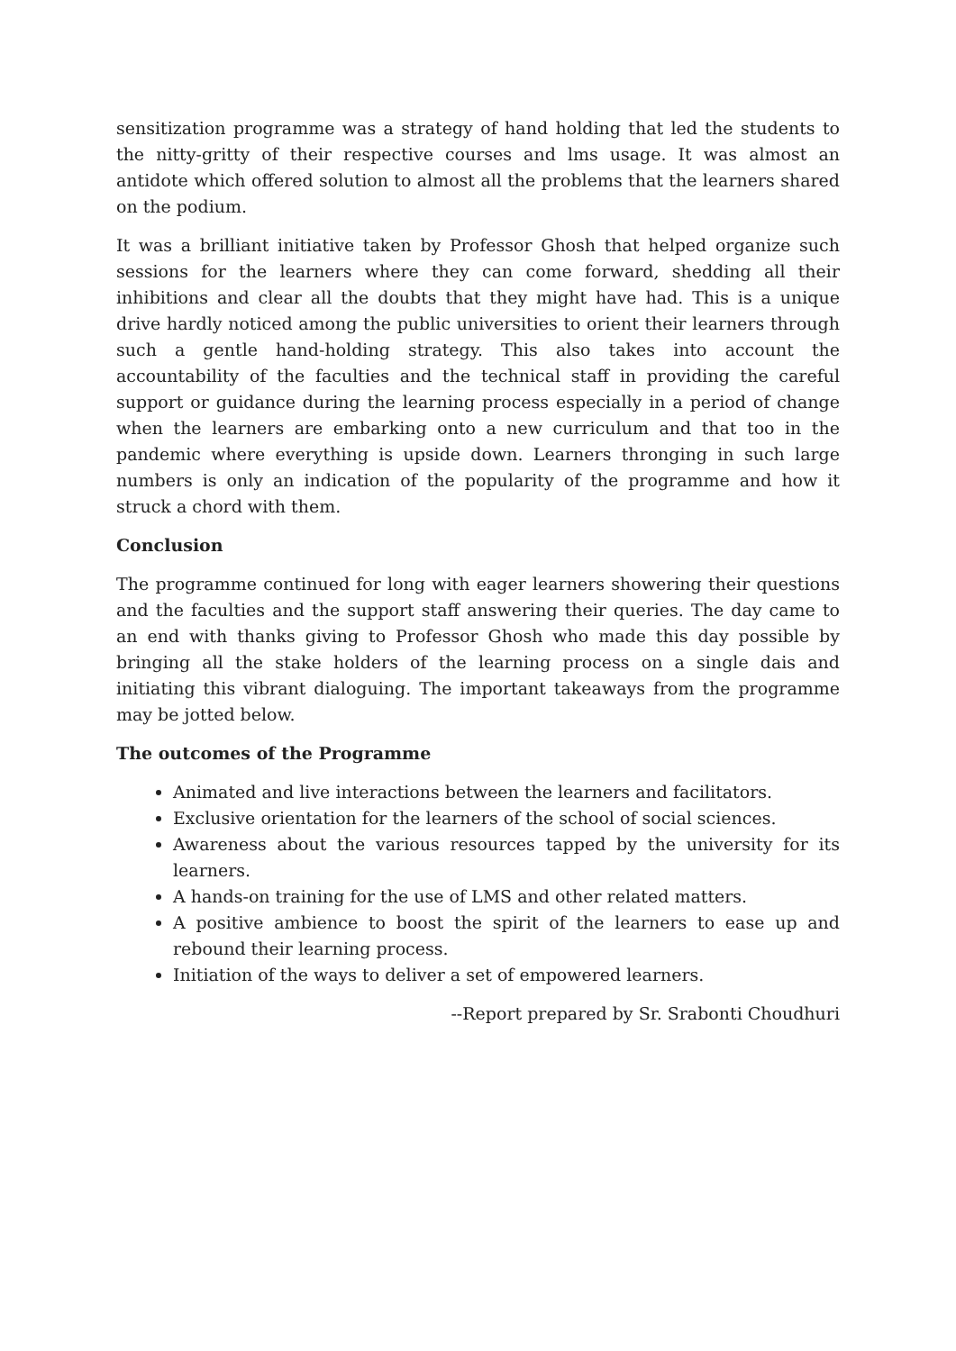sensitization programme was a strategy of hand holding that led the students to the nitty-gritty of their respective courses and lms usage. It was almost an antidote which offered solution to almost all the problems that the learners shared on the podium.
It was a brilliant initiative taken by Professor Ghosh that helped organize such sessions for the learners where they can come forward, shedding all their inhibitions and clear all the doubts that they might have had. This is a unique drive hardly noticed among the public universities to orient their learners through such a gentle hand-holding strategy. This also takes into account the accountability of the faculties and the technical staff in providing the careful support or guidance during the learning process especially in a period of change when the learners are embarking onto a new curriculum and that too in the pandemic where everything is upside down. Learners thronging in such large numbers is only an indication of the popularity of the programme and how it struck a chord with them.
Conclusion
The programme continued for long with eager learners showering their questions and the faculties and the support staff answering their queries. The day came to an end with thanks giving to Professor Ghosh who made this day possible by bringing all the stake holders of the learning process on a single dais and initiating this vibrant dialoguing. The important takeaways from the programme may be jotted below.
The outcomes of the Programme
Animated and live interactions between the learners and facilitators.
Exclusive orientation for the learners of the school of social sciences.
Awareness about the various resources tapped by the university for its learners.
A hands-on training for the use of LMS and other related matters.
A positive ambience to boost the spirit of the learners to ease up and rebound their learning process.
Initiation of the ways to deliver a set of empowered learners.
--Report prepared by Sr. Srabonti Choudhuri